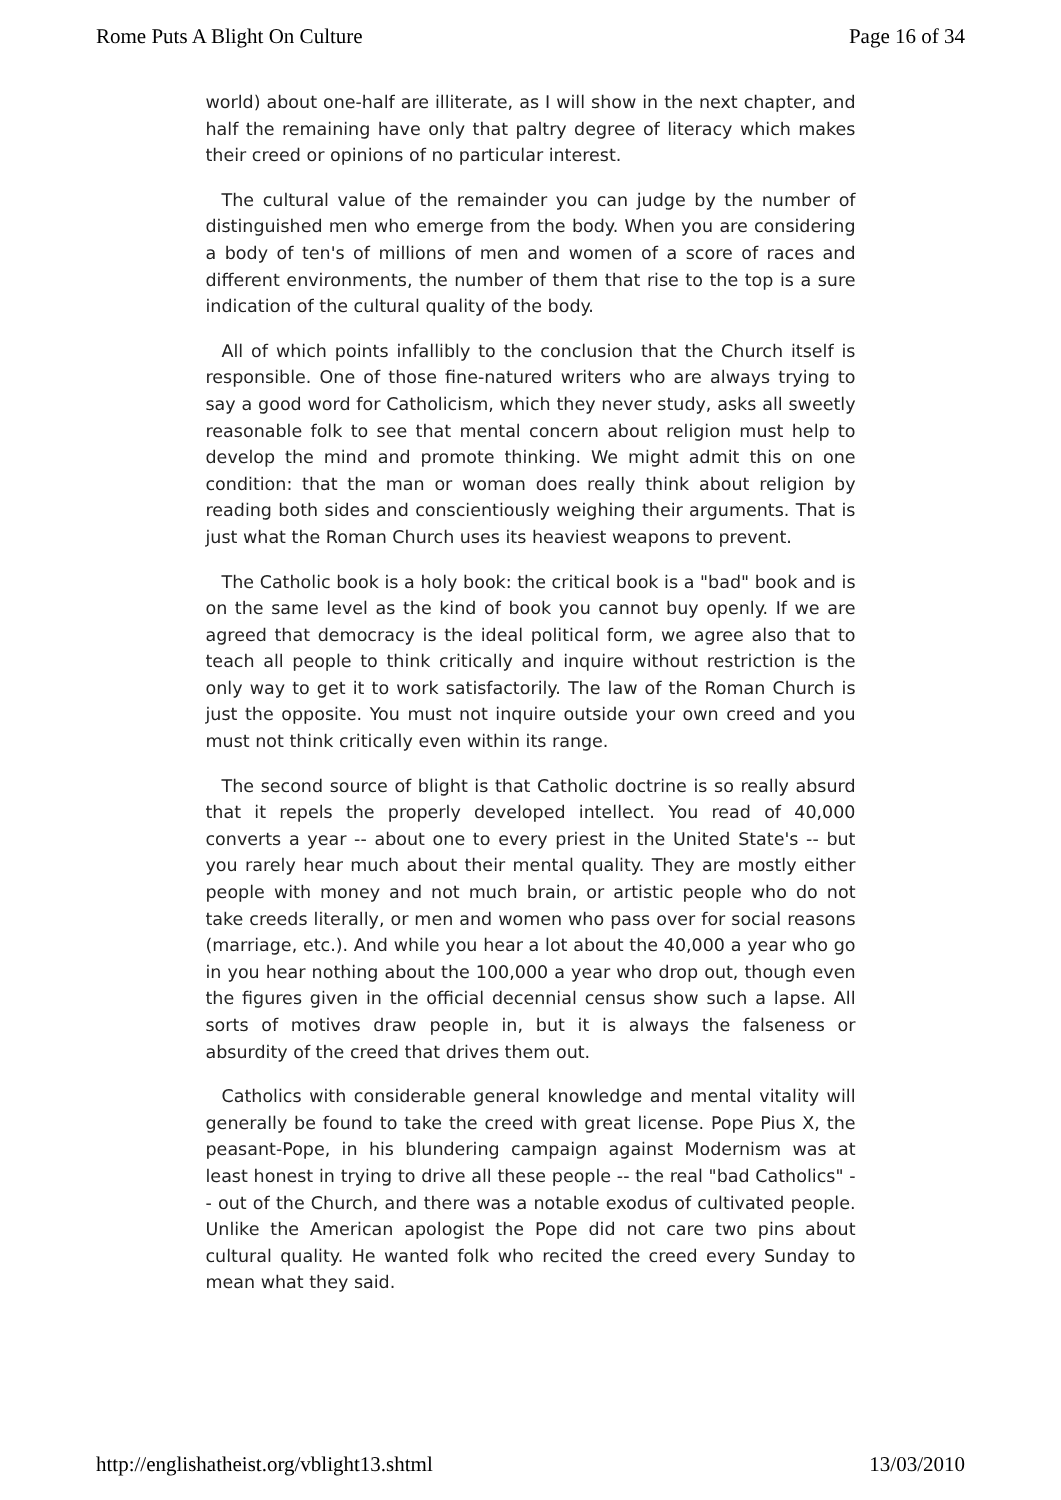Rome Puts A Blight On Culture Page 16 of 34
world) about one-half are illiterate, as I will show in the next chapter, and half the remaining have only that paltry degree of literacy which makes their creed or opinions of no particular interest.
The cultural value of the remainder you can judge by the number of distinguished men who emerge from the body. When you are considering a body of ten's of millions of men and women of a score of races and different environments, the number of them that rise to the top is a sure indication of the cultural quality of the body.
All of which points infallibly to the conclusion that the Church itself is responsible. One of those fine-natured writers who are always trying to say a good word for Catholicism, which they never study, asks all sweetly reasonable folk to see that mental concern about religion must help to develop the mind and promote thinking. We might admit this on one condition: that the man or woman does really think about religion by reading both sides and conscientiously weighing their arguments. That is just what the Roman Church uses its heaviest weapons to prevent.
The Catholic book is a holy book: the critical book is a "bad" book and is on the same level as the kind of book you cannot buy openly. If we are agreed that democracy is the ideal political form, we agree also that to teach all people to think critically and inquire without restriction is the only way to get it to work satisfactorily. The law of the Roman Church is just the opposite. You must not inquire outside your own creed and you must not think critically even within its range.
The second source of blight is that Catholic doctrine is so really absurd that it repels the properly developed intellect. You read of 40,000 converts a year -- about one to every priest in the United State's -- but you rarely hear much about their mental quality. They are mostly either people with money and not much brain, or artistic people who do not take creeds literally, or men and women who pass over for social reasons (marriage, etc.). And while you hear a lot about the 40,000 a year who go in you hear nothing about the 100,000 a year who drop out, though even the figures given in the official decennial census show such a lapse. All sorts of motives draw people in, but it is always the falseness or absurdity of the creed that drives them out.
Catholics with considerable general knowledge and mental vitality will generally be found to take the creed with great license. Pope Pius X, the peasant-Pope, in his blundering campaign against Modernism was at least honest in trying to drive all these people -- the real "bad Catholics" -- out of the Church, and there was a notable exodus of cultivated people. Unlike the American apologist the Pope did not care two pins about cultural quality. He wanted folk who recited the creed every Sunday to mean what they said.
http://englishatheist.org/vblight13.shtml 13/03/2010